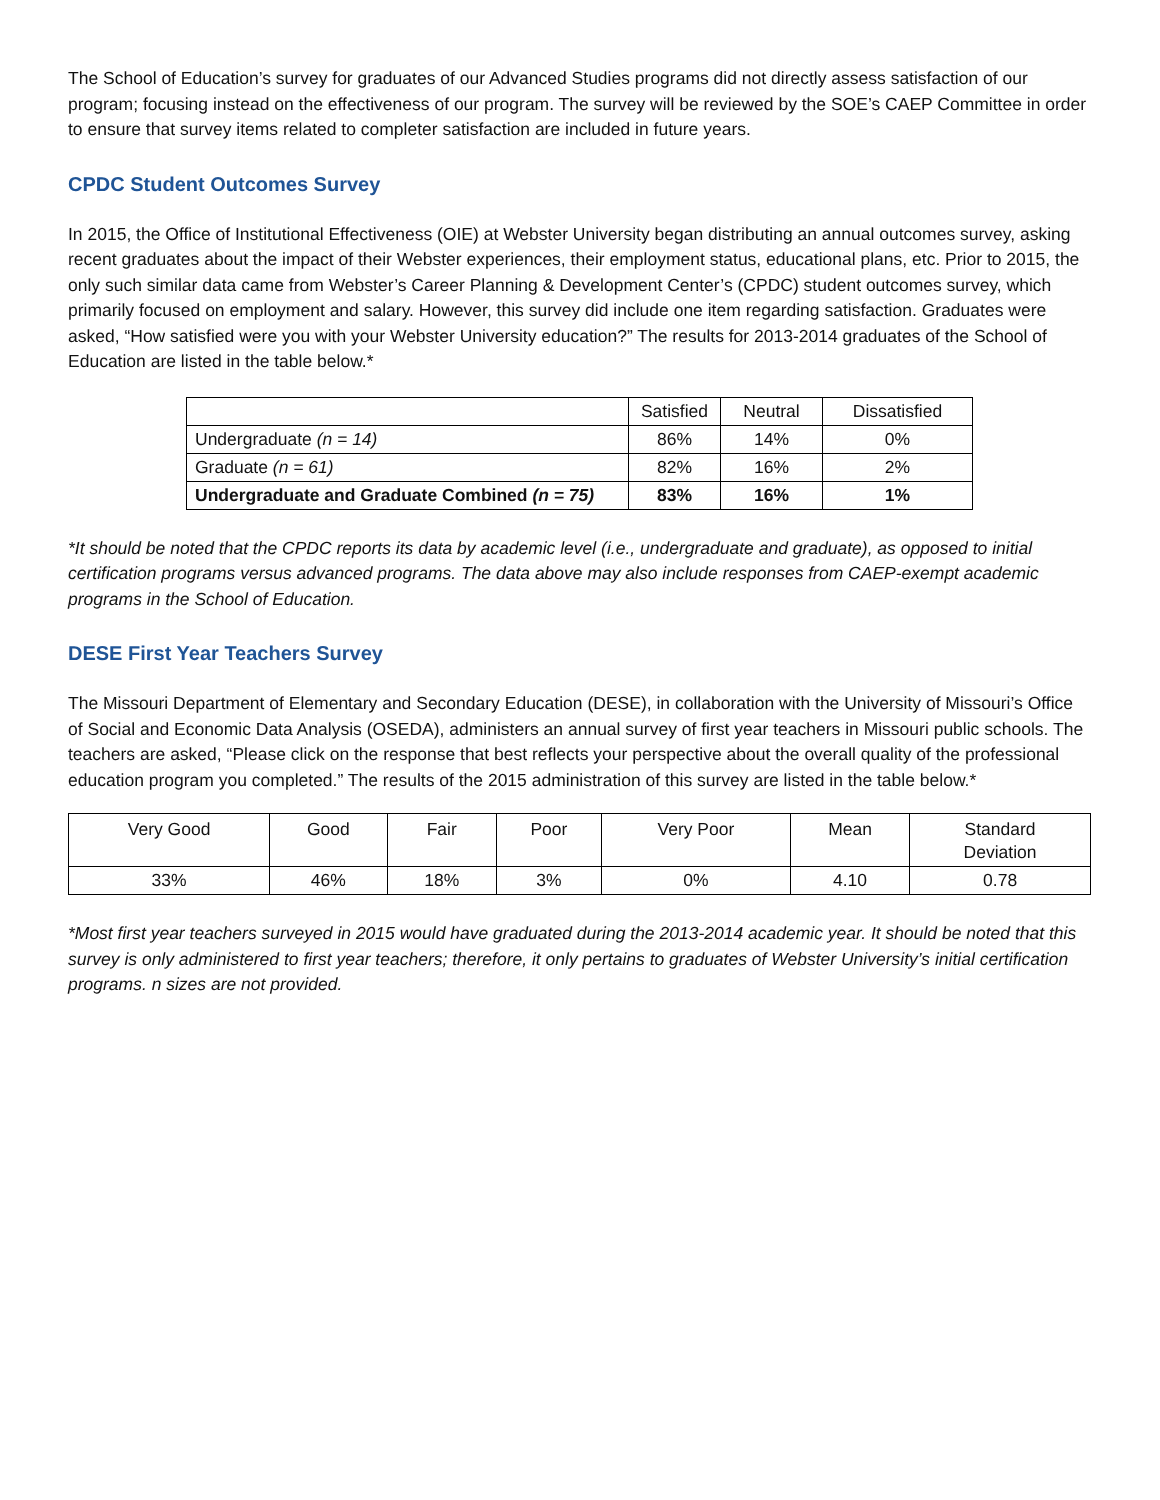The School of Education’s survey for graduates of our Advanced Studies programs did not directly assess satisfaction of our program; focusing instead on the effectiveness of our program. The survey will be reviewed by the SOE’s CAEP Committee in order to ensure that survey items related to completer satisfaction are included in future years.
CPDC Student Outcomes Survey
In 2015, the Office of Institutional Effectiveness (OIE) at Webster University began distributing an annual outcomes survey, asking recent graduates about the impact of their Webster experiences, their employment status, educational plans, etc. Prior to 2015, the only such similar data came from Webster’s Career Planning & Development Center’s (CPDC) student outcomes survey, which primarily focused on employment and salary. However, this survey did include one item regarding satisfaction. Graduates were asked, “How satisfied were you with your Webster University education?” The results for 2013-2014 graduates of the School of Education are listed in the table below.*
| | Satisfied | Neutral | Dissatisfied |
| --- | --- | --- | --- |
| Undergraduate (n = 14) | 86% | 14% | 0% |
| Graduate (n = 61) | 82% | 16% | 2% |
| Undergraduate and Graduate Combined (n = 75) | 83% | 16% | 1% |
*It should be noted that the CPDC reports its data by academic level (i.e., undergraduate and graduate), as opposed to initial certification programs versus advanced programs. The data above may also include responses from CAEP-exempt academic programs in the School of Education.
DESE First Year Teachers Survey
The Missouri Department of Elementary and Secondary Education (DESE), in collaboration with the University of Missouri’s Office of Social and Economic Data Analysis (OSEDA), administers an annual survey of first year teachers in Missouri public schools. The teachers are asked, “Please click on the response that best reflects your perspective about the overall quality of the professional education program you completed.” The results of the 2015 administration of this survey are listed in the table below.*
| Very Good | Good | Fair | Poor | Very Poor | Mean | Standard Deviation |
| --- | --- | --- | --- | --- | --- | --- |
| 33% | 46% | 18% | 3% | 0% | 4.10 | 0.78 |
*Most first year teachers surveyed in 2015 would have graduated during the 2013-2014 academic year. It should be noted that this survey is only administered to first year teachers; therefore, it only pertains to graduates of Webster University’s initial certification programs. n sizes are not provided.